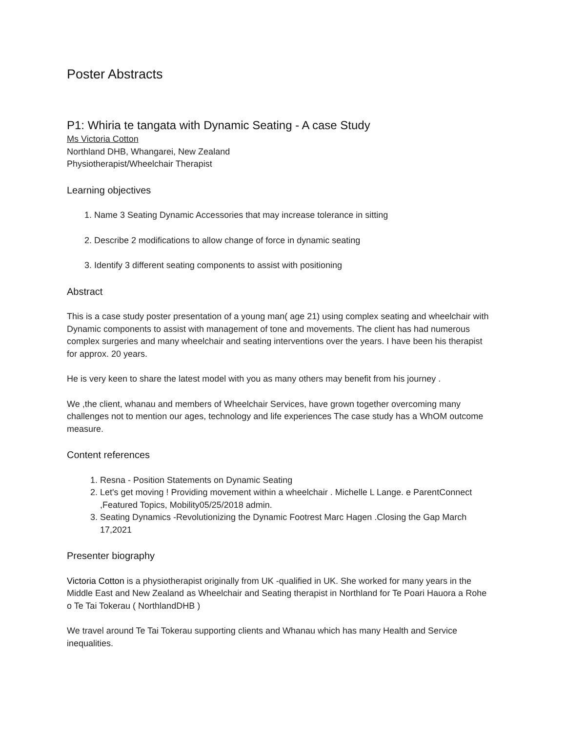Poster Abstracts
P1: Whiria te tangata with Dynamic Seating - A case Study
Ms Victoria Cotton
Northland DHB, Whangarei, New Zealand
Physiotherapist/Wheelchair Therapist
Learning objectives
1. Name 3 Seating Dynamic Accessories that may increase tolerance in sitting
2. Describe 2 modifications to allow change of force in dynamic seating
3. Identify 3 different seating components to assist with positioning
Abstract
This is a case study poster presentation of a young man( age 21) using complex seating and wheelchair with Dynamic components to assist with management of tone and movements. The client has had numerous complex surgeries and many wheelchair and seating interventions over the years. I have been his therapist for approx. 20 years.
He is very keen to share the latest model with you as many others may benefit from his journey .
We ,the client, whanau and members of Wheelchair Services, have grown together overcoming many challenges not to mention our ages, technology and life experiences The case study has a WhOM outcome measure.
Content references
1. Resna - Position Statements on Dynamic Seating
2. Let's get moving ! Providing movement within a wheelchair . Michelle L Lange. e ParentConnect ,Featured Topics, Mobility05/25/2018 admin.
3. Seating Dynamics -Revolutionizing the Dynamic Footrest Marc Hagen .Closing the Gap March 17,2021
Presenter biography
Victoria Cotton is a physiotherapist originally from UK -qualified in UK. She worked for many years in the Middle East and New Zealand as Wheelchair and Seating therapist in Northland for Te Poari Hauora a Rohe o Te Tai Tokerau ( NorthlandDHB )
We travel around Te Tai Tokerau supporting clients and Whanau which has many Health and Service inequalities.